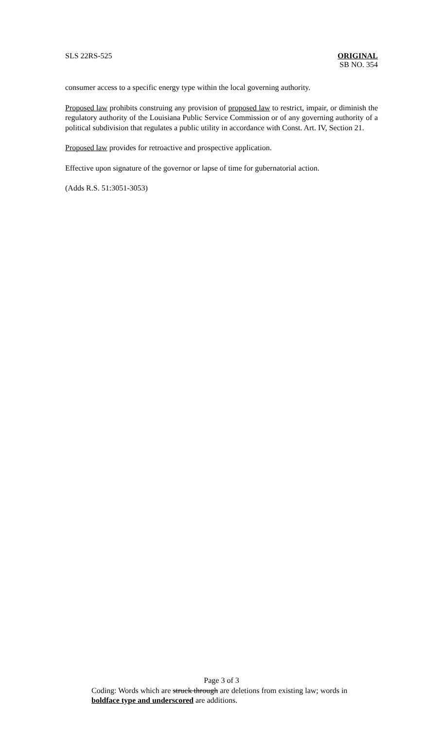SLS 22RS-525 ORIGINAL
SB NO. 354
consumer access to a specific energy type within the local governing authority.
Proposed law prohibits construing any provision of proposed law to restrict, impair, or diminish the regulatory authority of the Louisiana Public Service Commission or of any governing authority of a political subdivision that regulates a public utility in accordance with Const. Art. IV, Section 21.
Proposed law provides for retroactive and prospective application.
Effective upon signature of the governor or lapse of time for gubernatorial action.
(Adds R.S. 51:3051-3053)
Page 3 of 3
Coding: Words which are struck through are deletions from existing law; words in boldface type and underscored are additions.